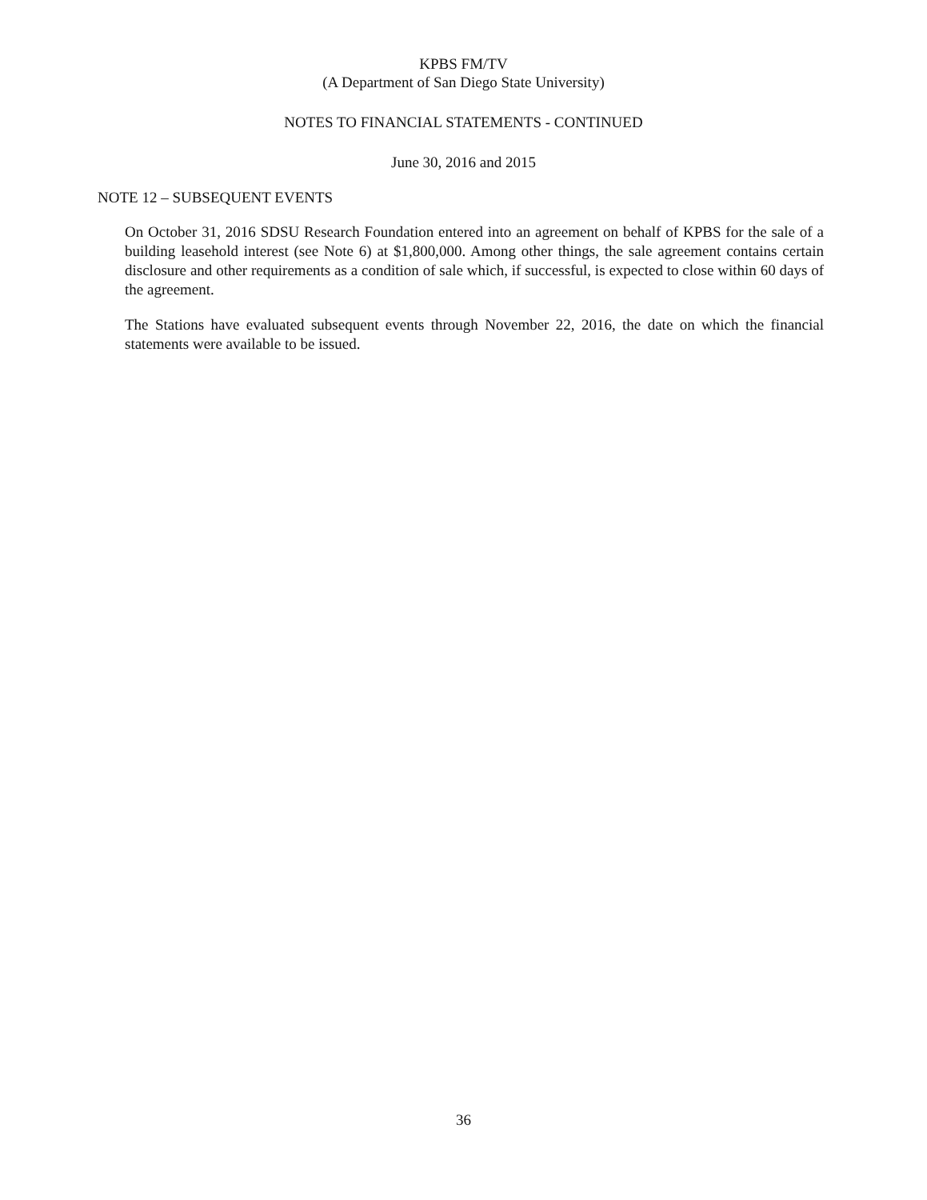KPBS FM/TV
(A Department of San Diego State University)
NOTES TO FINANCIAL STATEMENTS - CONTINUED
June 30, 2016 and 2015
NOTE 12 – SUBSEQUENT EVENTS
On October 31, 2016 SDSU Research Foundation entered into an agreement on behalf of KPBS for the sale of a building leasehold interest (see Note 6) at $1,800,000. Among other things, the sale agreement contains certain disclosure and other requirements as a condition of sale which, if successful, is expected to close within 60 days of the agreement.
The Stations have evaluated subsequent events through November 22, 2016, the date on which the financial statements were available to be issued.
36